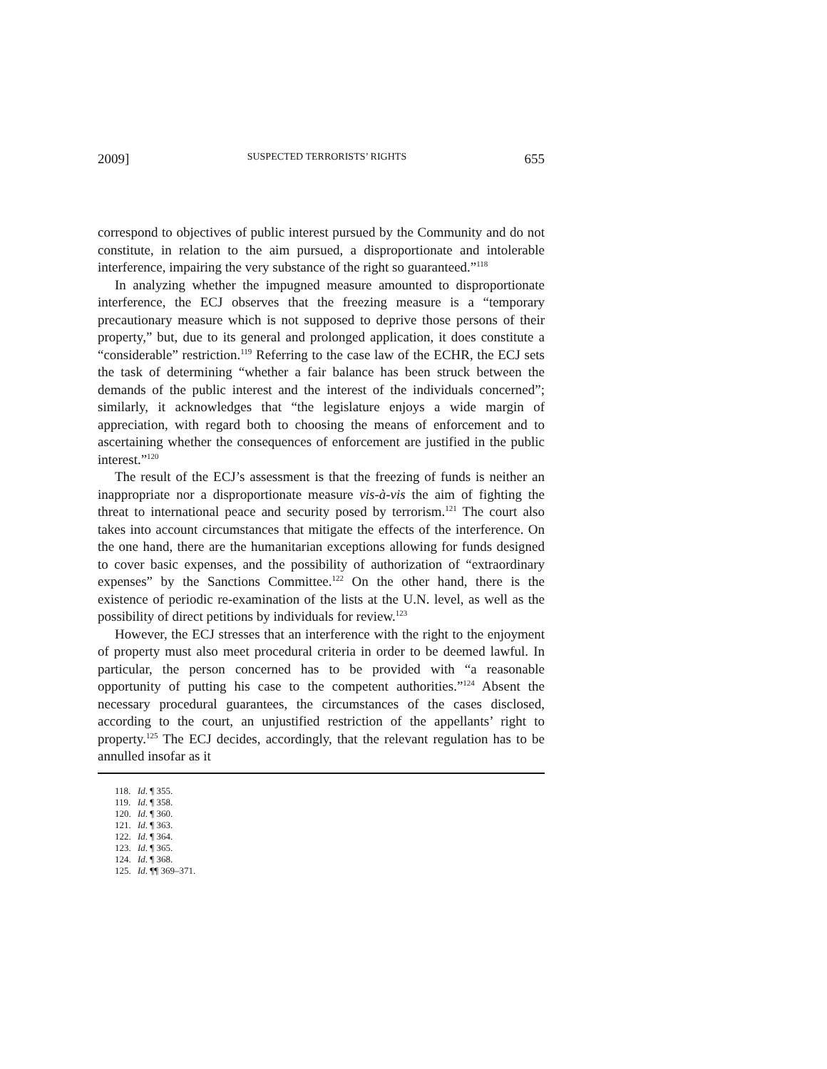2009] SUSPECTED TERRORISTS’ RIGHTS 655
correspond to objectives of public interest pursued by the Community and do not constitute, in relation to the aim pursued, a disproportionate and intolerable interference, impairing the very substance of the right so guaranteed.”<sup>118</sup>
In analyzing whether the impugned measure amounted to disproportionate interference, the ECJ observes that the freezing measure is a “temporary precautionary measure which is not supposed to deprive those persons of their property,” but, due to its general and prolonged application, it does constitute a “considerable” restriction.<sup>119</sup> Referring to the case law of the ECHR, the ECJ sets the task of determining “whether a fair balance has been struck between the demands of the public interest and the interest of the individuals concerned”; similarly, it acknowledges that “the legislature enjoys a wide margin of appreciation, with regard both to choosing the means of enforcement and to ascertaining whether the consequences of enforcement are justified in the public interest.”<sup>120</sup>
The result of the ECJ’s assessment is that the freezing of funds is neither an inappropriate nor a disproportionate measure vis-à-vis the aim of fighting the threat to international peace and security posed by terrorism.<sup>121</sup> The court also takes into account circumstances that mitigate the effects of the interference. On the one hand, there are the humanitarian exceptions allowing for funds designed to cover basic expenses, and the possibility of authorization of “extraordinary expenses” by the Sanctions Committee.<sup>122</sup> On the other hand, there is the existence of periodic re-examination of the lists at the U.N. level, as well as the possibility of direct petitions by individuals for review.<sup>123</sup>
However, the ECJ stresses that an interference with the right to the enjoyment of property must also meet procedural criteria in order to be deemed lawful. In particular, the person concerned has to be provided with “a reasonable opportunity of putting his case to the competent authorities.”<sup>124</sup> Absent the necessary procedural guarantees, the circumstances of the cases disclosed, according to the court, an unjustified restriction of the appellants’ right to property.<sup>125</sup> The ECJ decides, accordingly, that the relevant regulation has to be annulled insofar as it
118. Id. ¶ 355.
119. Id. ¶ 358.
120. Id. ¶ 360.
121. Id. ¶ 363.
122. Id. ¶ 364.
123. Id. ¶ 365.
124. Id. ¶ 368.
125. Id. ¶¶ 369–371.